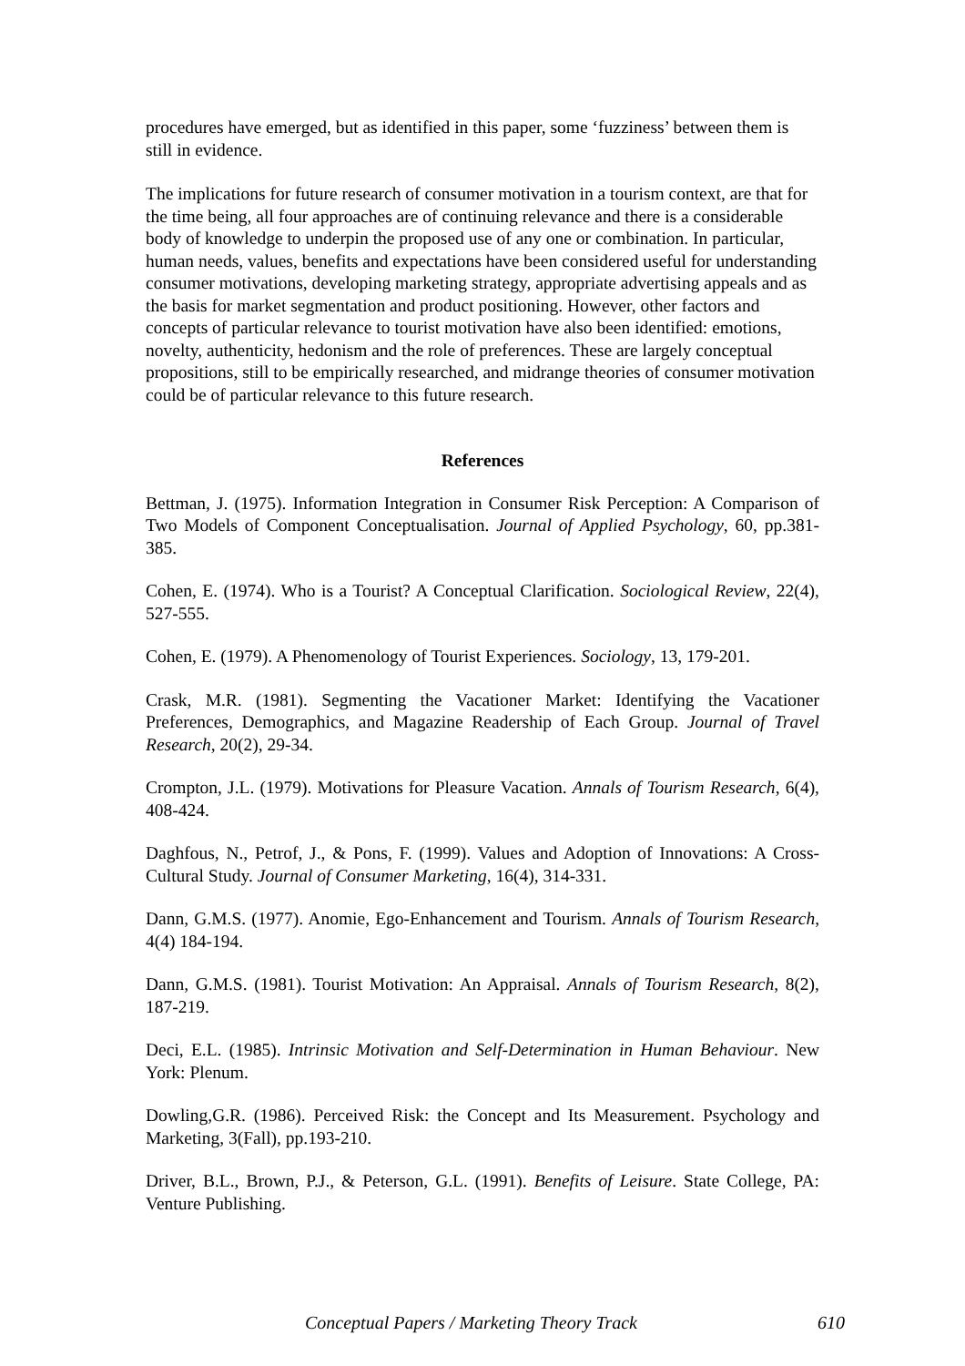procedures have emerged, but as identified in this paper, some ‘fuzziness’ between them is still in evidence.
The implications for future research of consumer motivation in a tourism context, are that for the time being, all four approaches are of continuing relevance and there is a considerable body of knowledge to underpin the proposed use of any one or combination. In particular, human needs, values, benefits and expectations have been considered useful for understanding consumer motivations, developing marketing strategy, appropriate advertising appeals and as the basis for market segmentation and product positioning. However, other factors and concepts of particular relevance to tourist motivation have also been identified: emotions, novelty, authenticity, hedonism and the role of preferences. These are largely conceptual propositions, still to be empirically researched, and midrange theories of consumer motivation could be of particular relevance to this future research.
References
Bettman, J. (1975). Information Integration in Consumer Risk Perception: A Comparison of Two Models of Component Conceptualisation. Journal of Applied Psychology, 60, pp.381-385.
Cohen, E. (1974). Who is a Tourist? A Conceptual Clarification. Sociological Review, 22(4), 527-555.
Cohen, E. (1979). A Phenomenology of Tourist Experiences. Sociology, 13, 179-201.
Crask, M.R. (1981). Segmenting the Vacationer Market: Identifying the Vacationer Preferences, Demographics, and Magazine Readership of Each Group. Journal of Travel Research, 20(2), 29-34.
Crompton, J.L. (1979). Motivations for Pleasure Vacation. Annals of Tourism Research, 6(4), 408-424.
Daghfous, N., Petrof, J., & Pons, F. (1999). Values and Adoption of Innovations: A Cross-Cultural Study. Journal of Consumer Marketing, 16(4), 314-331.
Dann, G.M.S. (1977). Anomie, Ego-Enhancement and Tourism. Annals of Tourism Research, 4(4) 184-194.
Dann, G.M.S. (1981). Tourist Motivation: An Appraisal. Annals of Tourism Research, 8(2), 187-219.
Deci, E.L. (1985). Intrinsic Motivation and Self-Determination in Human Behaviour. New York: Plenum.
Dowling,G.R. (1986). Perceived Risk: the Concept and Its Measurement. Psychology and Marketing, 3(Fall), pp.193-210.
Driver, B.L., Brown, P.J., & Peterson, G.L. (1991). Benefits of Leisure. State College, PA: Venture Publishing.
Conceptual Papers / Marketing Theory Track 610